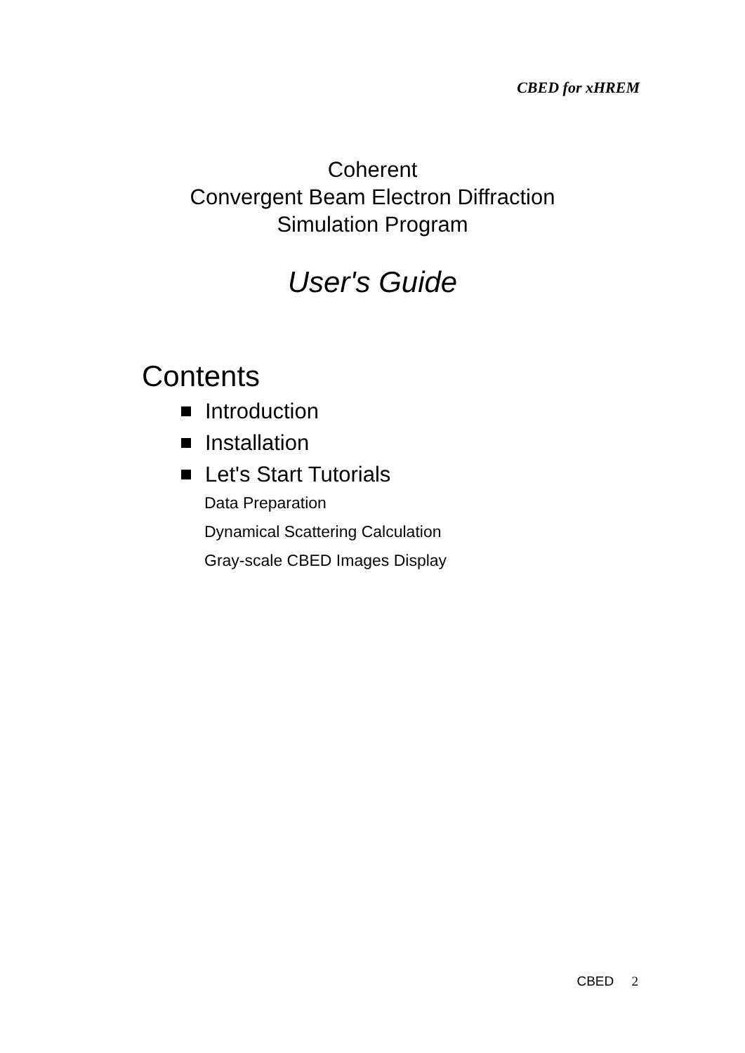CBED for xHREM
Coherent
Convergent Beam Electron Diffraction
Simulation Program
User's Guide
Contents
Introduction
Installation
Let's Start Tutorials
Data Preparation
Dynamical Scattering Calculation
Gray-scale CBED Images Display
CBED 2